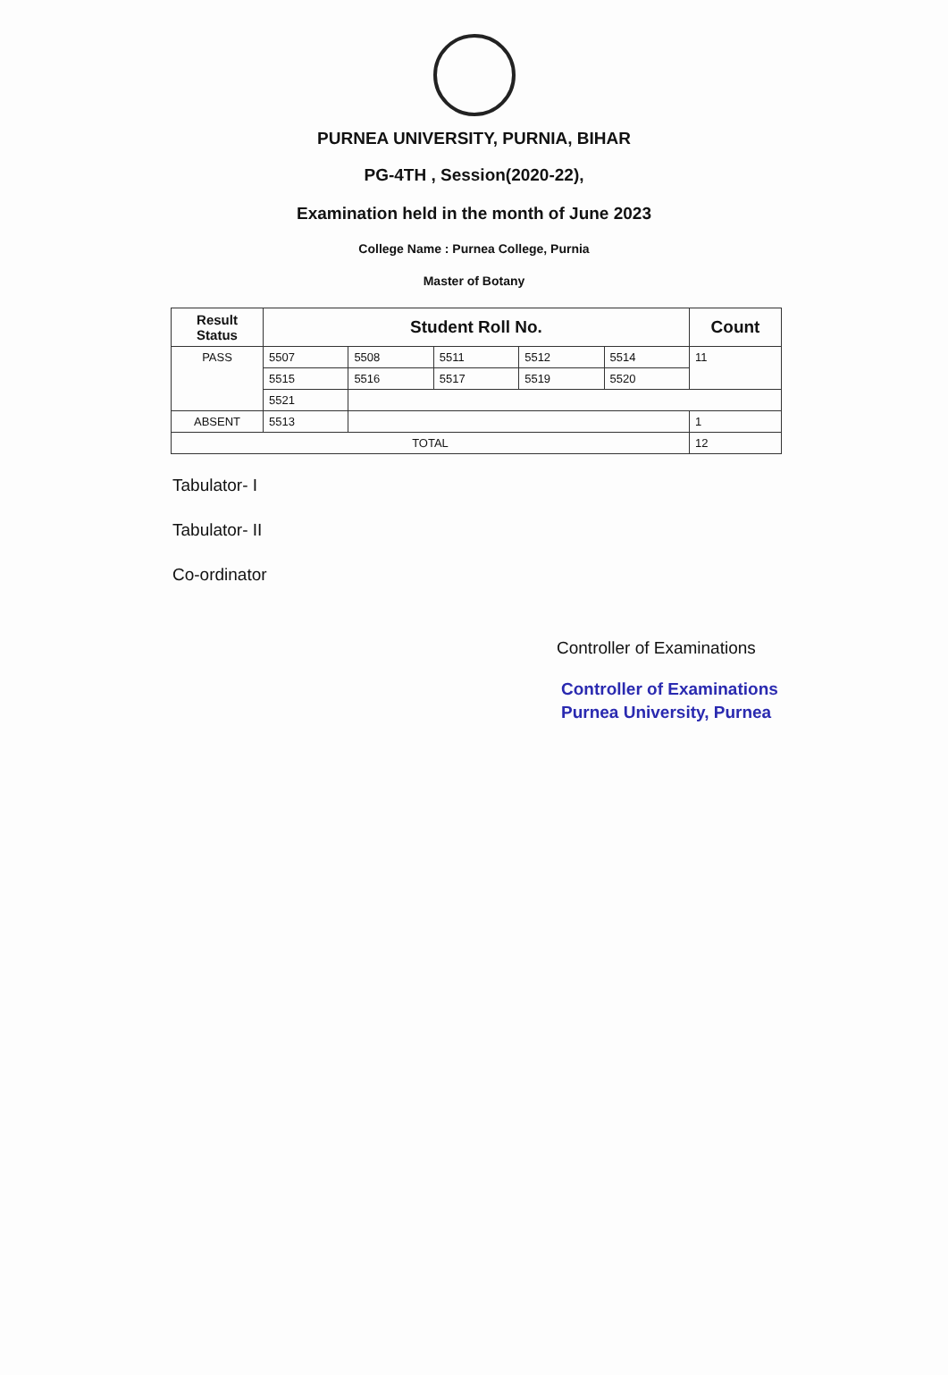PURNEA UNIVERSITY, PURNIA, BIHAR
PG-4TH , Session(2020-22),
Examination held in the month of June 2023
College Name : Purnea College, Purnia
Master of Botany
| Result Status | Student Roll No. | | | | | Count |
| --- | --- | --- | --- | --- | --- | --- |
| PASS | 5507 | 5508 | 5511 | 5512 | 5514 | 11 |
| | 5515 | 5516 | 5517 | 5519 | 5520 | |
| | 5521 | | | | | |
| ABSENT | 5513 | | | | | 1 |
| TOTAL | | | | | | 12 |
Tabulator- I
Tabulator- II
Co-ordinator
Controller of Examinations
Controller of Examinations
Purnea University, Purnea